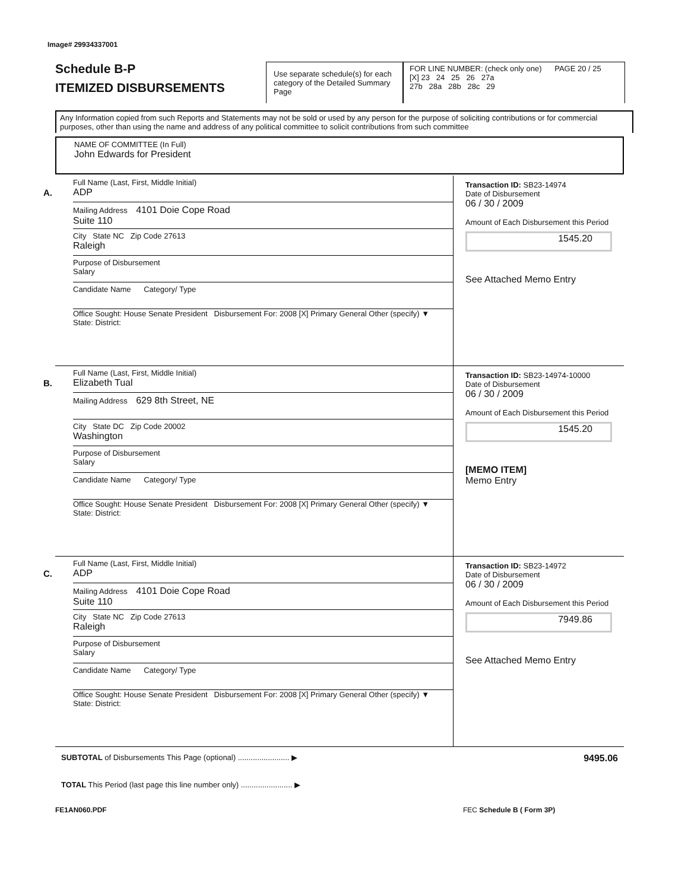Image# 29934337001
Schedule B-P
ITEMIZED DISBURSEMENTS
Use separate schedule(s) for each category of the Detailed Summary Page
FOR LINE NUMBER: (check only one) PAGE 20 / 25
[X] 23 24 25 26 27a
27b 28a 28b 28c 29
Any Information copied from such Reports and Statements may not be sold or used by any person for the purpose of soliciting contributions or for commercial purposes, other than using the name and address of any political committee to solicit contributions from such committee
NAME OF COMMITTEE (In Full)
John Edwards for President
A.
Full Name (Last, First, Middle Initial)
ADP
Mailing Address 4101 Doie Cope Road
Suite 110
City State NC Zip Code 27613
Raleigh
Purpose of Disbursement
Salary
Candidate Name Category/ Type
Office Sought: House Senate President Disbursement For: 2008 [X] Primary General Other (specify) ▼
State: District:
Transaction ID: SB23-14974
Date of Disbursement
06 / 30 / 2009
Amount of Each Disbursement this Period
1545.20
See Attached Memo Entry
B.
Full Name (Last, First, Middle Initial)
Elizabeth Tual
Mailing Address 629 8th Street, NE
City State DC Zip Code 20002
Washington
Purpose of Disbursement
Salary
Candidate Name Category/ Type
Office Sought: House Senate President Disbursement For: 2008 [X] Primary General Other (specify) ▼
State: District:
Transaction ID: SB23-14974-10000
Date of Disbursement
06 / 30 / 2009
Amount of Each Disbursement this Period
1545.20
[MEMO ITEM]
Memo Entry
C.
Full Name (Last, First, Middle Initial)
ADP
Mailing Address 4101 Doie Cope Road
Suite 110
City State NC Zip Code 27613
Raleigh
Purpose of Disbursement
Salary
Candidate Name Category/ Type
Office Sought: House Senate President Disbursement For: 2008 [X] Primary General Other (specify) ▼
State: District:
Transaction ID: SB23-14972
Date of Disbursement
06 / 30 / 2009
Amount of Each Disbursement this Period
7949.86
See Attached Memo Entry
SUBTOTAL of Disbursements This Page (optional) ........................ ▶ 9495.06
TOTAL This Period (last page this line number only) ........................ ▶
FE1AN060.PDF FEC Schedule B ( Form 3P)